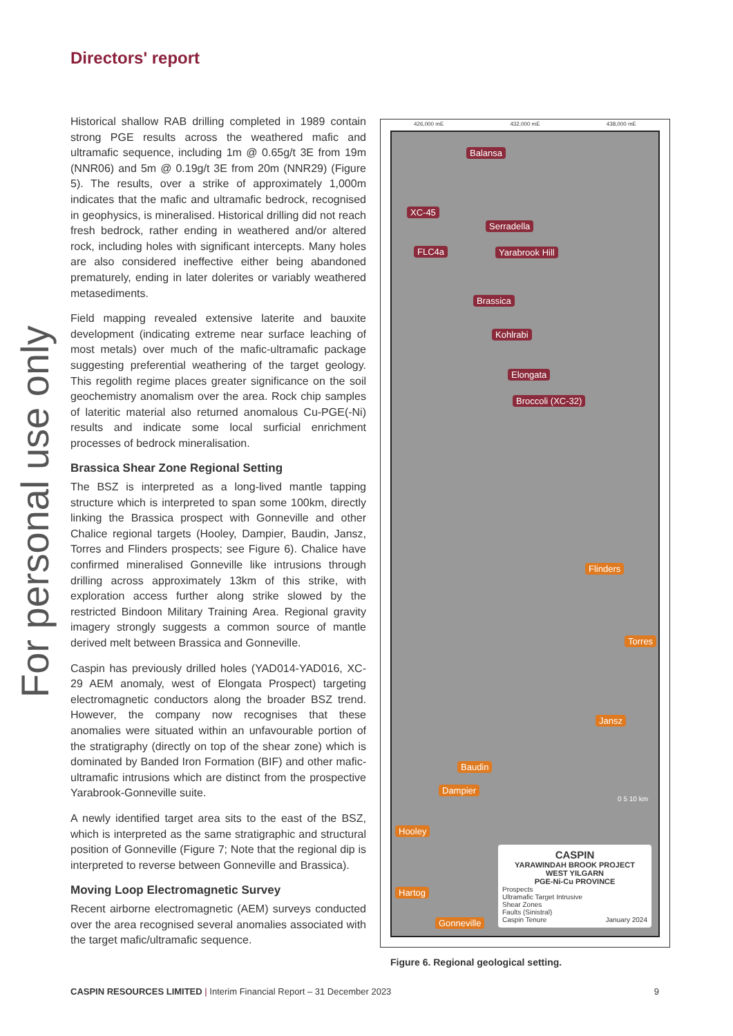For personal use only
Directors' report
Historical shallow RAB drilling completed in 1989 contain strong PGE results across the weathered mafic and ultramafic sequence, including 1m @ 0.65g/t 3E from 19m (NNR06) and 5m @ 0.19g/t 3E from 20m (NNR29) (Figure 5). The results, over a strike of approximately 1,000m indicates that the mafic and ultramafic bedrock, recognised in geophysics, is mineralised. Historical drilling did not reach fresh bedrock, rather ending in weathered and/or altered rock, including holes with significant intercepts. Many holes are also considered ineffective either being abandoned prematurely, ending in later dolerites or variably weathered metasediments.
Field mapping revealed extensive laterite and bauxite development (indicating extreme near surface leaching of most metals) over much of the mafic-ultramafic package suggesting preferential weathering of the target geology. This regolith regime places greater significance on the soil geochemistry anomalism over the area. Rock chip samples of lateritic material also returned anomalous Cu-PGE(-Ni) results and indicate some local surficial enrichment processes of bedrock mineralisation.
Brassica Shear Zone Regional Setting
The BSZ is interpreted as a long-lived mantle tapping structure which is interpreted to span some 100km, directly linking the Brassica prospect with Gonneville and other Chalice regional targets (Hooley, Dampier, Baudin, Jansz, Torres and Flinders prospects; see Figure 6). Chalice have confirmed mineralised Gonneville like intrusions through drilling across approximately 13km of this strike, with exploration access further along strike slowed by the restricted Bindoon Military Training Area. Regional gravity imagery strongly suggests a common source of mantle derived melt between Brassica and Gonneville.
Caspin has previously drilled holes (YAD014-YAD016, XC-29 AEM anomaly, west of Elongata Prospect) targeting electromagnetic conductors along the broader BSZ trend. However, the company now recognises that these anomalies were situated within an unfavourable portion of the stratigraphy (directly on top of the shear zone) which is dominated by Banded Iron Formation (BIF) and other mafic-ultramafic intrusions which are distinct from the prospective Yarabrook-Gonneville suite.
A newly identified target area sits to the east of the BSZ, which is interpreted as the same stratigraphic and structural position of Gonneville (Figure 7; Note that the regional dip is interpreted to reverse between Gonneville and Brassica).
Moving Loop Electromagnetic Survey
Recent airborne electromagnetic (AEM) surveys conducted over the area recognised several anomalies associated with the target mafic/ultramafic sequence.
426,000 mE 432,000 mE 438,000 mE
Balansa
XC-45
Serradella
FLC4a Yarabrook Hill
Brassica
Kohlrabi
Elongata
Broccoli (XC-32)
Flinders
Torres
Jansz
Baudin
Dampier
Hooley
Hartog
Gonneville
0 5 10 km
CASPIN
YARAWINDAH BROOK PROJECT
WEST YILGARN
PGE-Ni-Cu PROVINCE
Prospects
Ultramafic Target Intrusive
Shear Zones
Faults (Sinistral)
Caspin Tenure January 2024
Figure 6. Regional geological setting.
CASPIN RESOURCES LIMITED | Interim Financial Report – 31 December 2023 9